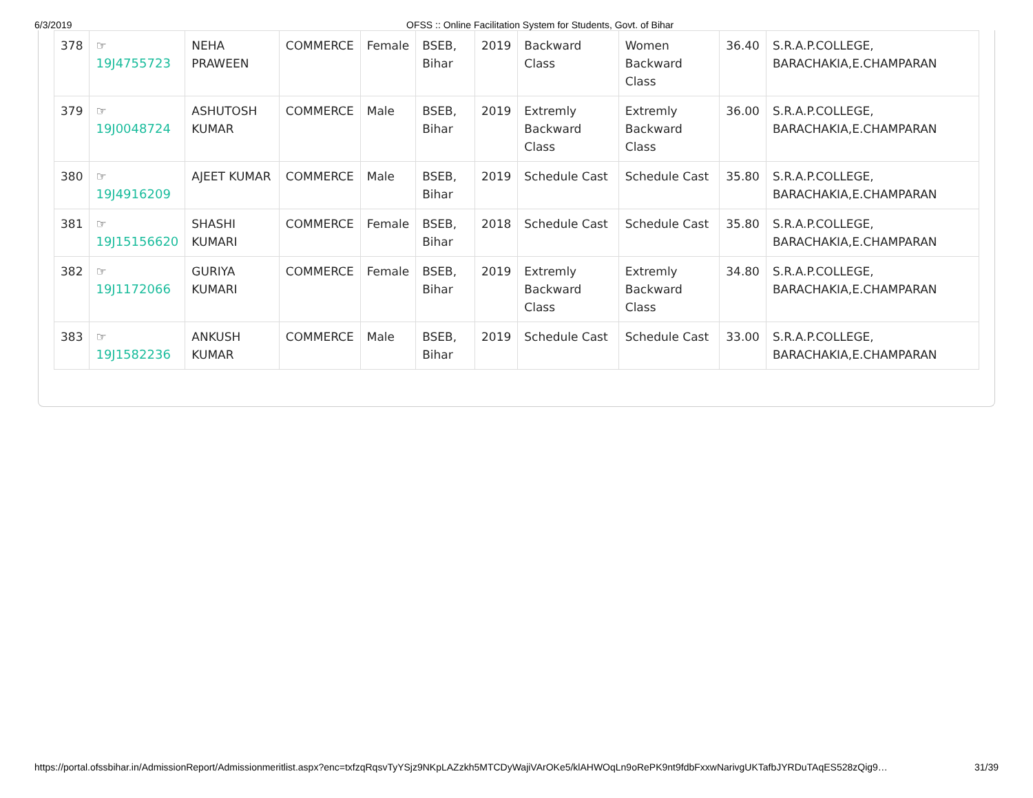6/3/2019 OFSS :: Online Facilitation System for Students, Govt. of Bihar
| 378 | ☞ 19J4755723 | NEHA PRAWEEN | COMMERCE | Female | BSEB, Bihar | 2019 | Backward Class | Women Backward Class | 36.40 | S.R.A.P.COLLEGE, BARACHAKIA,E.CHAMPARAN |
| 379 | ☞ 19J0048724 | ASHUTOSH KUMAR | COMMERCE | Male | BSEB, Bihar | 2019 | Extremly Backward Class | Extremly Backward Class | 36.00 | S.R.A.P.COLLEGE, BARACHAKIA,E.CHAMPARAN |
| 380 | ☞ 19J4916209 | AJEET KUMAR | COMMERCE | Male | BSEB, Bihar | 2019 | Schedule Cast | Schedule Cast | 35.80 | S.R.A.P.COLLEGE, BARACHAKIA,E.CHAMPARAN |
| 381 | ☞ 19J15156620 | SHASHI KUMARI | COMMERCE | Female | BSEB, Bihar | 2018 | Schedule Cast | Schedule Cast | 35.80 | S.R.A.P.COLLEGE, BARACHAKIA,E.CHAMPARAN |
| 382 | ☞ 19J1172066 | GURIYA KUMARI | COMMERCE | Female | BSEB, Bihar | 2019 | Extremly Backward Class | Extremly Backward Class | 34.80 | S.R.A.P.COLLEGE, BARACHAKIA,E.CHAMPARAN |
| 383 | ☞ 19J1582236 | ANKUSH KUMAR | COMMERCE | Male | BSEB, Bihar | 2019 | Schedule Cast | Schedule Cast | 33.00 | S.R.A.P.COLLEGE, BARACHAKIA,E.CHAMPARAN |
https://portal.ofssbihar.in/AdmissionReport/Admissionmeritlist.aspx?enc=txfzqRqsvTyYSjz9NKpLAZzkh5MTCDyWajiVArOKe5/klAHWOqLn9oRePK9nt9fdbFxxwNarivgUKTafbJYRDuTAqES528zQig9… 31/39